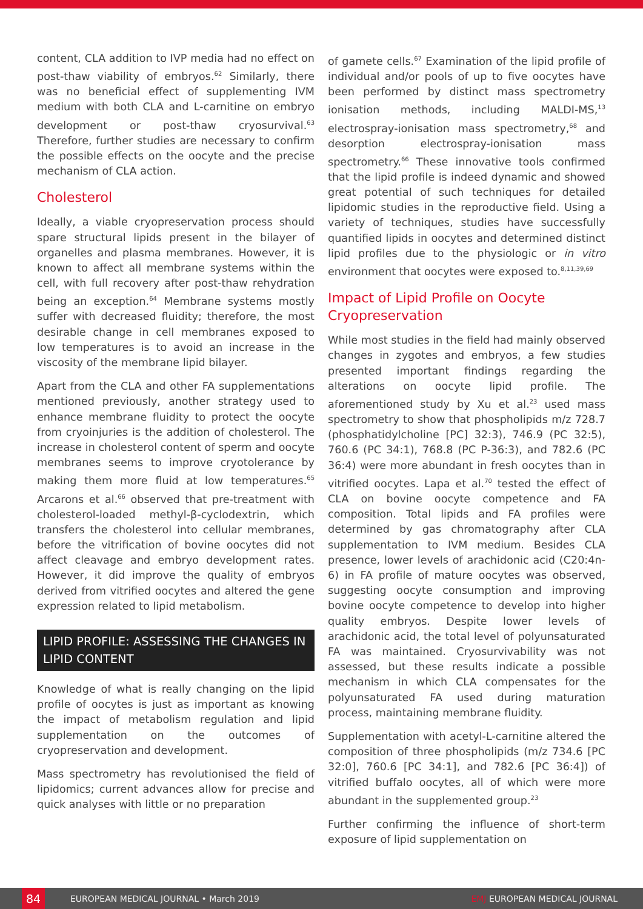content, CLA addition to IVP media had no effect on post-thaw viability of embryos.<sup>62</sup> Similarly, there was no beneficial effect of supplementing IVM medium with both CLA and L-carnitine on embryo development or post-thaw cryosurvival.<sup>63</sup> Therefore, further studies are necessary to confirm the possible effects on the oocyte and the precise mechanism of CLA action.
Cholesterol
Ideally, a viable cryopreservation process should spare structural lipids present in the bilayer of organelles and plasma membranes. However, it is known to affect all membrane systems within the cell, with full recovery after post-thaw rehydration being an exception.<sup>64</sup> Membrane systems mostly suffer with decreased fluidity; therefore, the most desirable change in cell membranes exposed to low temperatures is to avoid an increase in the viscosity of the membrane lipid bilayer.
Apart from the CLA and other FA supplementations mentioned previously, another strategy used to enhance membrane fluidity to protect the oocyte from cryoinjuries is the addition of cholesterol. The increase in cholesterol content of sperm and oocyte membranes seems to improve cryotolerance by making them more fluid at low temperatures.<sup>65</sup> Arcarons et al.<sup>66</sup> observed that pre-treatment with cholesterol-loaded methyl-β-cyclodextrin, which transfers the cholesterol into cellular membranes, before the vitrification of bovine oocytes did not affect cleavage and embryo development rates. However, it did improve the quality of embryos derived from vitrified oocytes and altered the gene expression related to lipid metabolism.
LIPID PROFILE: ASSESSING THE CHANGES IN LIPID CONTENT
Knowledge of what is really changing on the lipid profile of oocytes is just as important as knowing the impact of metabolism regulation and lipid supplementation on the outcomes of cryopreservation and development.
Mass spectrometry has revolutionised the field of lipidomics; current advances allow for precise and quick analyses with little or no preparation
of gamete cells.<sup>67</sup> Examination of the lipid profile of individual and/or pools of up to five oocytes have been performed by distinct mass spectrometry ionisation methods, including MALDI-MS,<sup>13</sup> electrospray-ionisation mass spectrometry,<sup>68</sup> and desorption electrospray-ionisation mass spectrometry.<sup>66</sup> These innovative tools confirmed that the lipid profile is indeed dynamic and showed great potential of such techniques for detailed lipidomic studies in the reproductive field. Using a variety of techniques, studies have successfully quantified lipids in oocytes and determined distinct lipid profiles due to the physiologic or in vitro environment that oocytes were exposed to.<sup>8,11,39,69</sup>
Impact of Lipid Profile on Oocyte Cryopreservation
While most studies in the field had mainly observed changes in zygotes and embryos, a few studies presented important findings regarding the alterations on oocyte lipid profile. The aforementioned study by Xu et al.<sup>23</sup> used mass spectrometry to show that phospholipids m/z 728.7 (phosphatidylcholine [PC] 32:3), 746.9 (PC 32:5), 760.6 (PC 34:1), 768.8 (PC P-36:3), and 782.6 (PC 36:4) were more abundant in fresh oocytes than in vitrified oocytes. Lapa et al.<sup>70</sup> tested the effect of CLA on bovine oocyte competence and FA composition. Total lipids and FA profiles were determined by gas chromatography after CLA supplementation to IVM medium. Besides CLA presence, lower levels of arachidonic acid (C20:4n-6) in FA profile of mature oocytes was observed, suggesting oocyte consumption and improving bovine oocyte competence to develop into higher quality embryos. Despite lower levels of arachidonic acid, the total level of polyunsaturated FA was maintained. Cryosurvivability was not assessed, but these results indicate a possible mechanism in which CLA compensates for the polyunsaturated FA used during maturation process, maintaining membrane fluidity.
Supplementation with acetyl-L-carnitine altered the composition of three phospholipids (m/z 734.6 [PC 32:0], 760.6 [PC 34:1], and 782.6 [PC 36:4]) of vitrified buffalo oocytes, all of which were more abundant in the supplemented group.<sup>23</sup>
Further confirming the influence of short-term exposure of lipid supplementation on
84 EUROPEAN MEDICAL JOURNAL • March 2019 EMJ EUROPEAN MEDICAL JOURNAL